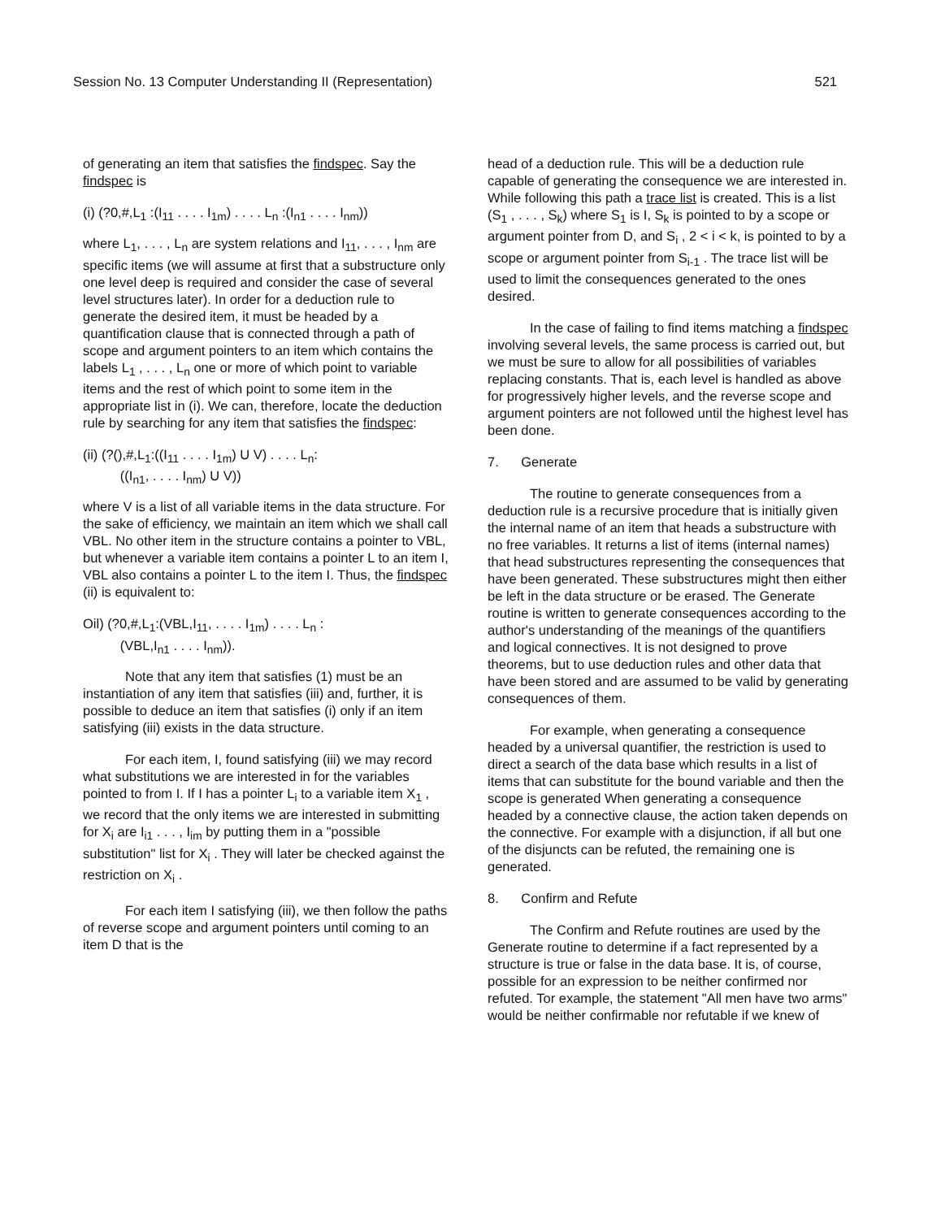Session No. 13 Computer Understanding II (Representation) 521
of generating an item that satisfies the findspec. Say the findspec is
(i) (?0,#,L<sub>1</sub> :(I<sub>11</sub> . . . . I<sub>1m</sub>) . . . . L<sub>n</sub> :(I<sub>n1</sub> . . . . I<sub>nm</sub>))
where L<sub>1</sub>, . . . , L<sub>n</sub> are system relations and I<sub>11</sub>, . . . , I<sub>nm</sub> are specific items (we will assume at first that a substructure only one level deep is required and consider the case of several level structures later). In order for a deduction rule to generate the desired item, it must be headed by a quantification clause that is connected through a path of scope and argument pointers to an item which contains the labels L<sub>1</sub> , . . . , L<sub>n</sub> one or more of which point to variable items and the rest of which point to some item in the appropriate list in (i). We can, therefore, locate the deduction rule by searching for any item that satisfies the findspec:
(ii) (?(),#,L<sub>1</sub>:((I<sub>11</sub> . . . . I<sub>1m</sub>) U V) . . . . L<sub>n</sub>:
((I<sub>n1</sub>, . . . . I<sub>nm</sub>) U V))
where V is a list of all variable items in the data structure. For the sake of efficiency, we maintain an item which we shall call VBL. No other item in the structure contains a pointer to VBL, but whenever a variable item contains a pointer L to an item I, VBL also contains a pointer L to the item I. Thus, the findspec (ii) is equivalent to:
Oil) (?0,#,L<sub>1</sub>:(VBL,I<sub>11</sub>, . . . . I<sub>1m</sub>) . . . . L<sub>n</sub> :
(VBL,I<sub>n1</sub> . . . . I<sub>nm</sub>)).
Note that any item that satisfies (1) must be an instantiation of any item that satisfies (iii) and, further, it is possible to deduce an item that satisfies (i) only if an item satisfying (iii) exists in the data structure.
For each item, I, found satisfying (iii) we may record what substitutions we are interested in for the variables pointed to from I. If I has a pointer L<sub>i</sub> to a variable item X<sub>1</sub> , we record that the only items we are interested in submitting for X<sub>i</sub> are I<sub>i1</sub> . . . , I<sub>im</sub> by putting them in a "possible substitution" list for X<sub>i</sub> . They will later be checked against the restriction on X<sub>i</sub> .
For each item I satisfying (iii), we then follow the paths of reverse scope and argument pointers until coming to an item D that is the
head of a deduction rule. This will be a deduction rule capable of generating the consequence we are interested in. While following this path a trace list is created. This is a list (S<sub>1</sub> , . . . , S<sub>k</sub>) where S<sub>1</sub> is I, S<sub>k</sub> is pointed to by a scope or argument pointer from D, and S<sub>i</sub> , 2 < i < k, is pointed to by a scope or argument pointer from S<sub>i-1</sub> . The trace list will be used to limit the consequences generated to the ones desired.
In the case of failing to find items matching a findspec involving several levels, the same process is carried out, but we must be sure to allow for all possibilities of variables replacing constants. That is, each level is handled as above for progressively higher levels, and the reverse scope and argument pointers are not followed until the highest level has been done.
7. Generate
The routine to generate consequences from a deduction rule is a recursive procedure that is initially given the internal name of an item that heads a substructure with no free variables. It returns a list of items (internal names) that head substructures representing the consequences that have been generated. These substructures might then either be left in the data structure or be erased. The Generate routine is written to generate consequences according to the author's understanding of the meanings of the quantifiers and logical connectives. It is not designed to prove theorems, but to use deduction rules and other data that have been stored and are assumed to be valid by generating consequences of them.
For example, when generating a consequence headed by a universal quantifier, the restriction is used to direct a search of the data base which results in a list of items that can substitute for the bound variable and then the scope is generated When generating a consequence headed by a connective clause, the action taken depends on the connective. For example with a disjunction, if all but one of the disjuncts can be refuted, the remaining one is generated.
8. Confirm and Refute
The Confirm and Refute routines are used by the Generate routine to determine if a fact represented by a structure is true or false in the data base. It is, of course, possible for an expression to be neither confirmed nor refuted. Tor example, the statement "All men have two arms" would be neither confirmable nor refutable if we knew of